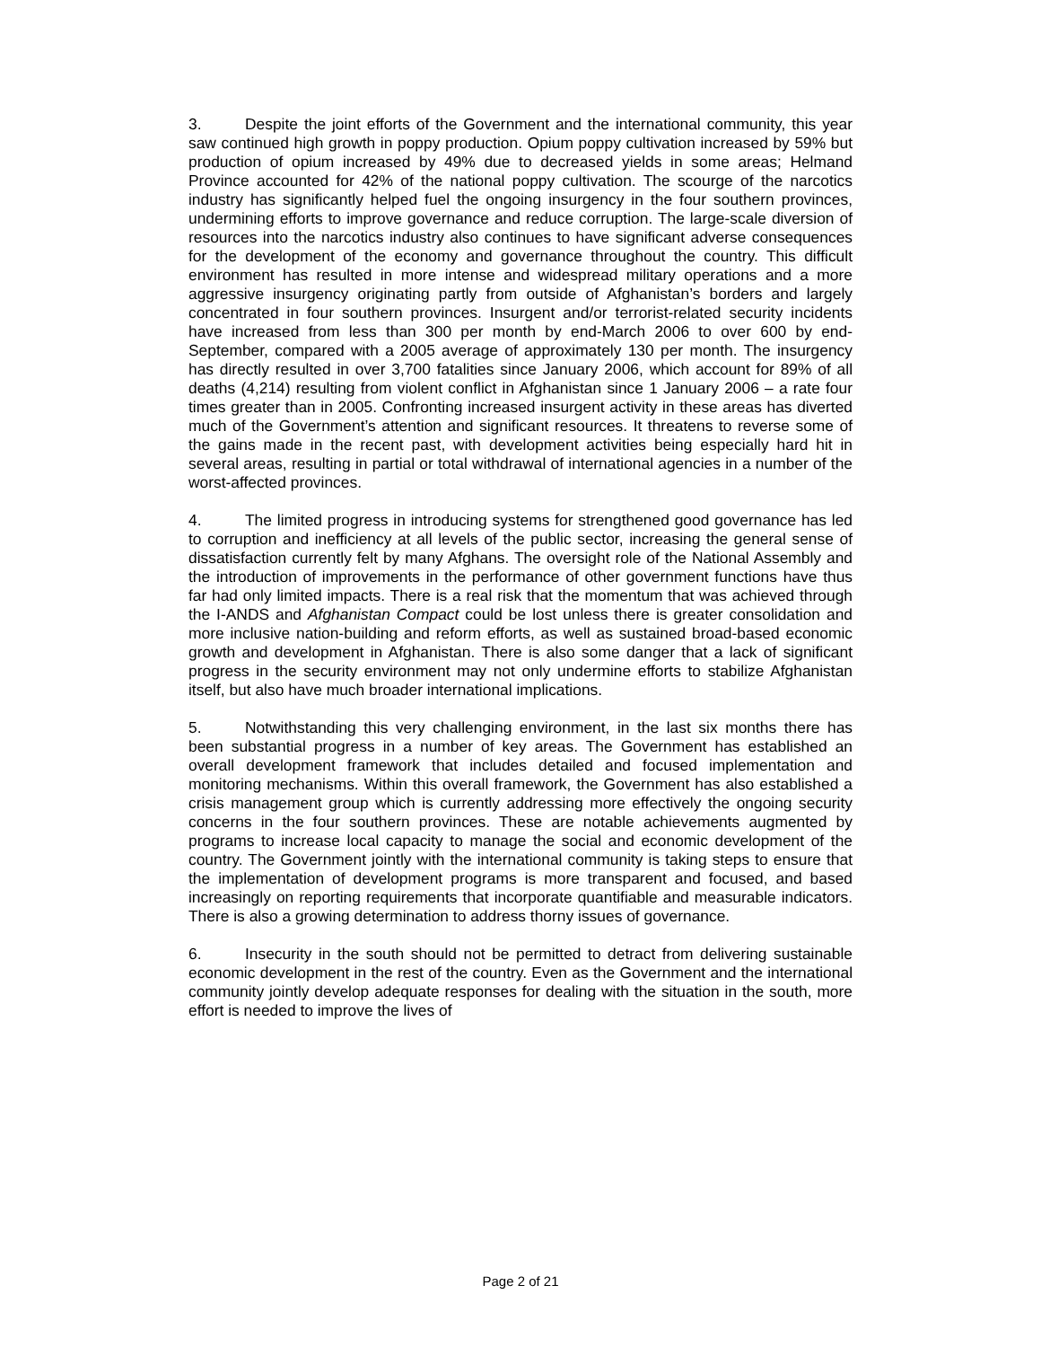3. Despite the joint efforts of the Government and the international community, this year saw continued high growth in poppy production. Opium poppy cultivation increased by 59% but production of opium increased by 49% due to decreased yields in some areas; Helmand Province accounted for 42% of the national poppy cultivation. The scourge of the narcotics industry has significantly helped fuel the ongoing insurgency in the four southern provinces, undermining efforts to improve governance and reduce corruption. The large-scale diversion of resources into the narcotics industry also continues to have significant adverse consequences for the development of the economy and governance throughout the country. This difficult environment has resulted in more intense and widespread military operations and a more aggressive insurgency originating partly from outside of Afghanistan’s borders and largely concentrated in four southern provinces. Insurgent and/or terrorist-related security incidents have increased from less than 300 per month by end-March 2006 to over 600 by end-September, compared with a 2005 average of approximately 130 per month. The insurgency has directly resulted in over 3,700 fatalities since January 2006, which account for 89% of all deaths (4,214) resulting from violent conflict in Afghanistan since 1 January 2006 – a rate four times greater than in 2005. Confronting increased insurgent activity in these areas has diverted much of the Government’s attention and significant resources. It threatens to reverse some of the gains made in the recent past, with development activities being especially hard hit in several areas, resulting in partial or total withdrawal of international agencies in a number of the worst-affected provinces.
4. The limited progress in introducing systems for strengthened good governance has led to corruption and inefficiency at all levels of the public sector, increasing the general sense of dissatisfaction currently felt by many Afghans. The oversight role of the National Assembly and the introduction of improvements in the performance of other government functions have thus far had only limited impacts. There is a real risk that the momentum that was achieved through the I-ANDS and Afghanistan Compact could be lost unless there is greater consolidation and more inclusive nation-building and reform efforts, as well as sustained broad-based economic growth and development in Afghanistan. There is also some danger that a lack of significant progress in the security environment may not only undermine efforts to stabilize Afghanistan itself, but also have much broader international implications.
5. Notwithstanding this very challenging environment, in the last six months there has been substantial progress in a number of key areas. The Government has established an overall development framework that includes detailed and focused implementation and monitoring mechanisms. Within this overall framework, the Government has also established a crisis management group which is currently addressing more effectively the ongoing security concerns in the four southern provinces. These are notable achievements augmented by programs to increase local capacity to manage the social and economic development of the country. The Government jointly with the international community is taking steps to ensure that the implementation of development programs is more transparent and focused, and based increasingly on reporting requirements that incorporate quantifiable and measurable indicators. There is also a growing determination to address thorny issues of governance.
6. Insecurity in the south should not be permitted to detract from delivering sustainable economic development in the rest of the country. Even as the Government and the international community jointly develop adequate responses for dealing with the situation in the south, more effort is needed to improve the lives of
Page 2 of 21